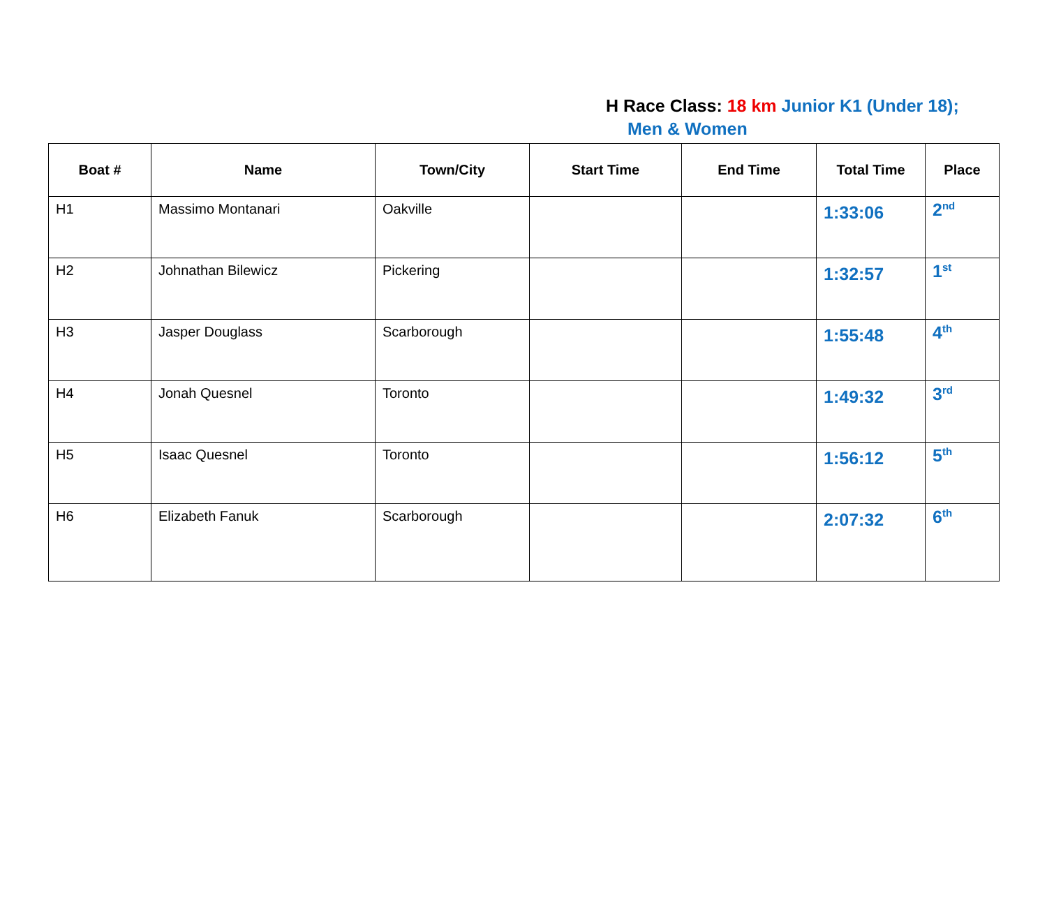H Race Class: 18 km Junior K1 (Under 18);
Men & Women
| Boat # | Name | Town/City | Start Time | End Time | Total Time | Place |
| --- | --- | --- | --- | --- | --- | --- |
| H1 | Massimo Montanari | Oakville | | | 1:33:06 | 2<sup>nd</sup> |
| H2 | Johnathan Bilewicz | Pickering | | | 1:32:57 | 1<sup>st</sup> |
| H3 | Jasper Douglass | Scarborough | | | 1:55:48 | 4<sup>th</sup> |
| H4 | Jonah Quesnel | Toronto | | | 1:49:32 | 3<sup>rd</sup> |
| H5 | Isaac Quesnel | Toronto | | | 1:56:12 | 5<sup>th</sup> |
| H6 | Elizabeth Fanuk | Scarborough | | | 2:07:32 | 6<sup>th</sup> |